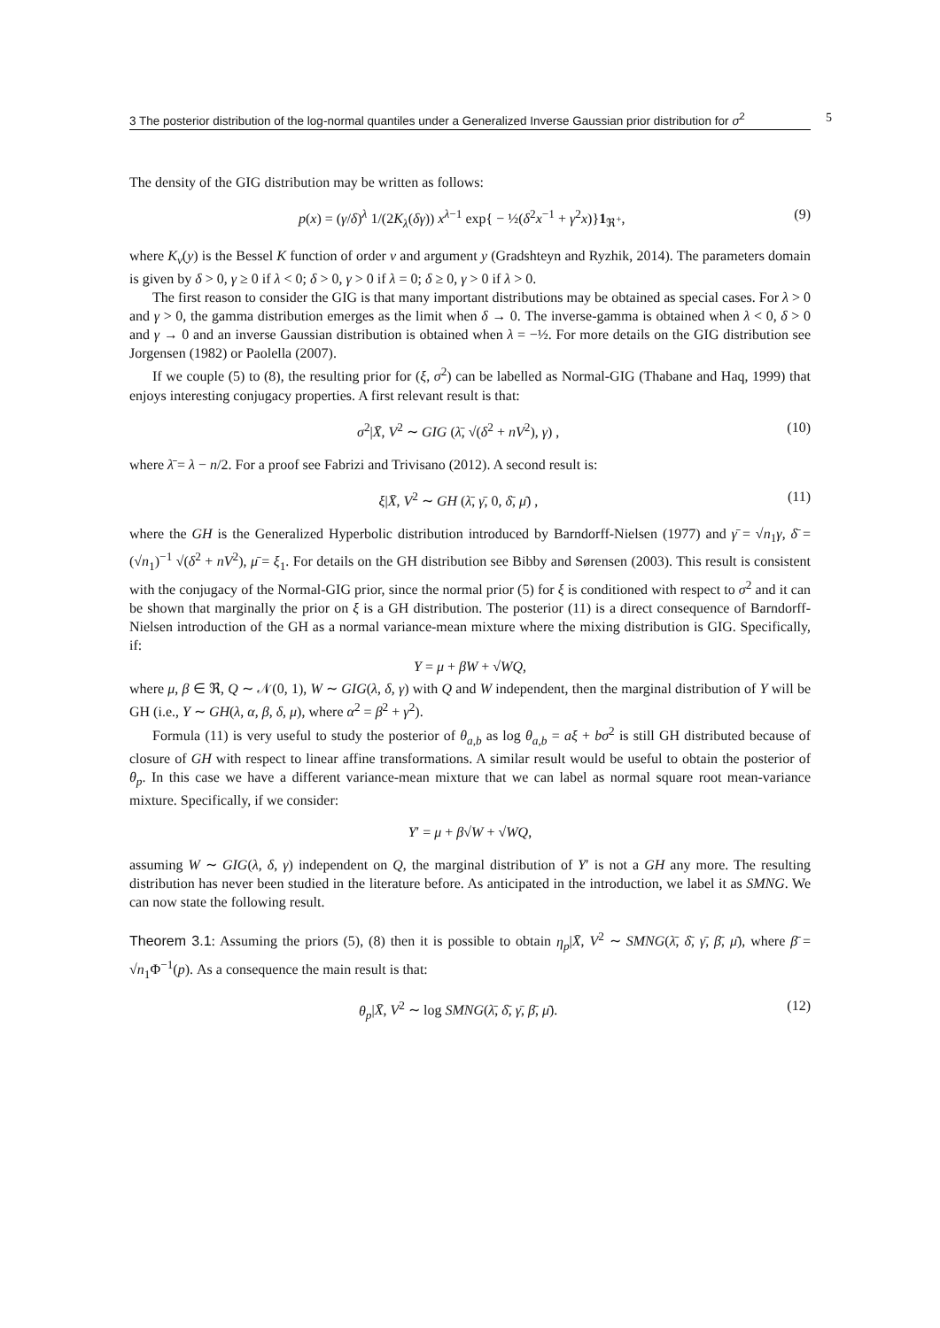3 The posterior distribution of the log-normal quantiles under a Generalized Inverse Gaussian prior distribution for σ<sup>2</sup>
5
The density of the GIG distribution may be written as follows:
p(x) = (γ/δ)<sup>λ</sup> 1/(2K<sub>λ</sub>(δγ)) x<sup>λ−1</sup> exp{ − ½(δ<sup>2</sup>x<sup>−1</sup> + γ<sup>2</sup>x)}1<sub>ℜ<sup>+</sup></sub>, (9)
where K<sub>ν</sub>(y) is the Bessel K function of order ν and argument y (Gradshteyn and Ryzhik, 2014). The parameters domain is given by δ > 0, γ ≥ 0 if λ < 0; δ > 0, γ > 0 if λ = 0; δ ≥ 0, γ > 0 if λ > 0.
The first reason to consider the GIG is that many important distributions may be obtained as special cases. For λ > 0 and γ > 0, the gamma distribution emerges as the limit when δ → 0. The inverse-gamma is obtained when λ < 0, δ > 0 and γ → 0 and an inverse Gaussian distribution is obtained when λ = −½. For more details on the GIG distribution see Jorgensen (1982) or Paolella (2007).
If we couple (5) to (8), the resulting prior for (ξ, σ<sup>2</sup>) can be labelled as Normal-GIG (Thabane and Haq, 1999) that enjoys interesting conjugacy properties. A first relevant result is that:
σ<sup>2</sup>|X̄, V<sup>2</sup> ∼ GIG (λ̄, √(δ<sup>2</sup> + nV<sup>2</sup>), γ) , (10)
where λ̄ = λ − n/2. For a proof see Fabrizi and Trivisano (2012). A second result is:
ξ|X̄, V<sup>2</sup> ∼ GH (λ̄, γ̄, 0, δ̄, μ̄) , (11)
where the GH is the Generalized Hyperbolic distribution introduced by Barndorff-Nielsen (1977) and γ̄ = √n<sub>1</sub>γ, δ̄ = (√n<sub>1</sub>)<sup>−1</sup> √(δ<sup>2</sup> + nV<sup>2</sup>), μ̄ = ξ<sub>1</sub>. For details on the GH distribution see Bibby and Sørensen (2003). This result is consistent with the conjugacy of the Normal-GIG prior, since the normal prior (5) for ξ is conditioned with respect to σ<sup>2</sup> and it can be shown that marginally the prior on ξ is a GH distribution. The posterior (11) is a direct consequence of Barndorff-Nielsen introduction of the GH as a normal variance-mean mixture where the mixing distribution is GIG. Specifically, if:
Y = μ + βW + √WQ,
where μ, β ∈ ℜ, Q ∼ 𝒩(0, 1), W ∼ GIG(λ, δ, γ) with Q and W independent, then the marginal distribution of Y will be GH (i.e., Y ∼ GH(λ, α, β, δ, μ), where α<sup>2</sup> = β<sup>2</sup> + γ<sup>2</sup>).
Formula (11) is very useful to study the posterior of θ<sub>a,b</sub> as log θ<sub>a,b</sub> = aξ + bσ<sup>2</sup> is still GH distributed because of closure of GH with respect to linear affine transformations. A similar result would be useful to obtain the posterior of θ<sub>p</sub>. In this case we have a different variance-mean mixture that we can label as normal square root mean-variance mixture. Specifically, if we consider:
Y′ = μ + β√W + √WQ,
assuming W ∼ GIG(λ, δ, γ) independent on Q, the marginal distribution of Y′ is not a GH any more. The resulting distribution has never been studied in the literature before. As anticipated in the introduction, we label it as SMNG. We can now state the following result.
Theorem 3.1: Assuming the priors (5), (8) then it is possible to obtain η<sub>p</sub>|X̄, V<sup>2</sup> ∼ SMNG(λ̄, δ̄, γ̄, β̄, μ̄), where β̄ = √n<sub>1</sub>Φ<sup>−1</sup>(p). As a consequence the main result is that:
θ<sub>p</sub>|X̄, V<sup>2</sup> ∼ log SMNG(λ̄, δ̄, γ̄, β̄, μ̄). (12)